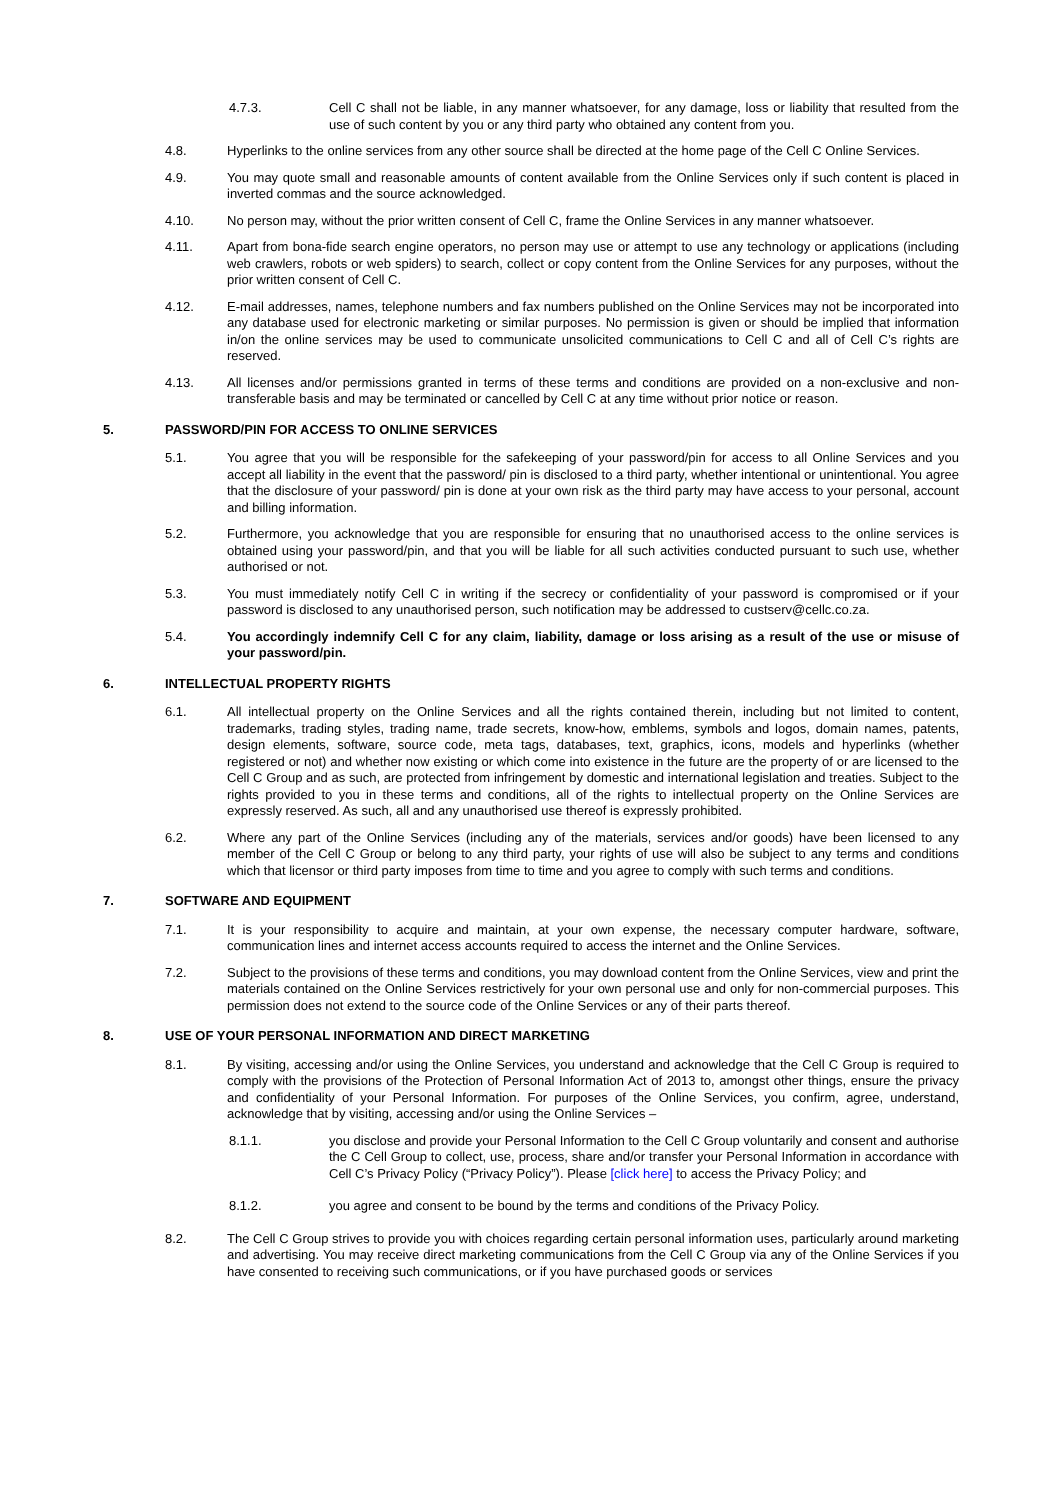4.7.3. Cell C shall not be liable, in any manner whatsoever, for any damage, loss or liability that resulted from the use of such content by you or any third party who obtained any content from you.
4.8. Hyperlinks to the online services from any other source shall be directed at the home page of the Cell C Online Services.
4.9. You may quote small and reasonable amounts of content available from the Online Services only if such content is placed in inverted commas and the source acknowledged.
4.10. No person may, without the prior written consent of Cell C, frame the Online Services in any manner whatsoever.
4.11. Apart from bona-fide search engine operators, no person may use or attempt to use any technology or applications (including web crawlers, robots or web spiders) to search, collect or copy content from the Online Services for any purposes, without the prior written consent of Cell C.
4.12. E-mail addresses, names, telephone numbers and fax numbers published on the Online Services may not be incorporated into any database used for electronic marketing or similar purposes. No permission is given or should be implied that information in/on the online services may be used to communicate unsolicited communications to Cell C and all of Cell C’s rights are reserved.
4.13. All licenses and/or permissions granted in terms of these terms and conditions are provided on a non-exclusive and non-transferable basis and may be terminated or cancelled by Cell C at any time without prior notice or reason.
5. PASSWORD/PIN FOR ACCESS TO ONLINE SERVICES
5.1. You agree that you will be responsible for the safekeeping of your password/pin for access to all Online Services and you accept all liability in the event that the password/ pin is disclosed to a third party, whether intentional or unintentional. You agree that the disclosure of your password/ pin is done at your own risk as the third party may have access to your personal, account and billing information.
5.2. Furthermore, you acknowledge that you are responsible for ensuring that no unauthorised access to the online services is obtained using your password/pin, and that you will be liable for all such activities conducted pursuant to such use, whether authorised or not.
5.3. You must immediately notify Cell C in writing if the secrecy or confidentiality of your password is compromised or if your password is disclosed to any unauthorised person, such notification may be addressed to custserv@cellc.co.za.
5.4. You accordingly indemnify Cell C for any claim, liability, damage or loss arising as a result of the use or misuse of your password/pin.
6. INTELLECTUAL PROPERTY RIGHTS
6.1. All intellectual property on the Online Services and all the rights contained therein, including but not limited to content, trademarks, trading styles, trading name, trade secrets, know-how, emblems, symbols and logos, domain names, patents, design elements, software, source code, meta tags, databases, text, graphics, icons, models and hyperlinks (whether registered or not) and whether now existing or which come into existence in the future are the property of or are licensed to the Cell C Group and as such, are protected from infringement by domestic and international legislation and treaties. Subject to the rights provided to you in these terms and conditions, all of the rights to intellectual property on the Online Services are expressly reserved. As such, all and any unauthorised use thereof is expressly prohibited.
6.2. Where any part of the Online Services (including any of the materials, services and/or goods) have been licensed to any member of the Cell C Group or belong to any third party, your rights of use will also be subject to any terms and conditions which that licensor or third party imposes from time to time and you agree to comply with such terms and conditions.
7. SOFTWARE AND EQUIPMENT
7.1. It is your responsibility to acquire and maintain, at your own expense, the necessary computer hardware, software, communication lines and internet access accounts required to access the internet and the Online Services.
7.2. Subject to the provisions of these terms and conditions, you may download content from the Online Services, view and print the materials contained on the Online Services restrictively for your own personal use and only for non-commercial purposes. This permission does not extend to the source code of the Online Services or any of their parts thereof.
8. USE OF YOUR PERSONAL INFORMATION AND DIRECT MARKETING
8.1. By visiting, accessing and/or using the Online Services, you understand and acknowledge that the Cell C Group is required to comply with the provisions of the Protection of Personal Information Act of 2013 to, amongst other things, ensure the privacy and confidentiality of your Personal Information. For purposes of the Online Services, you confirm, agree, understand, acknowledge that by visiting, accessing and/or using the Online Services –
8.1.1. you disclose and provide your Personal Information to the Cell C Group voluntarily and consent and authorise the C Cell Group to collect, use, process, share and/or transfer your Personal Information in accordance with Cell C’s Privacy Policy (“Privacy Policy”). Please [click here] to access the Privacy Policy; and
8.1.2. you agree and consent to be bound by the terms and conditions of the Privacy Policy.
8.2. The Cell C Group strives to provide you with choices regarding certain personal information uses, particularly around marketing and advertising. You may receive direct marketing communications from the Cell C Group via any of the Online Services if you have consented to receiving such communications, or if you have purchased goods or services